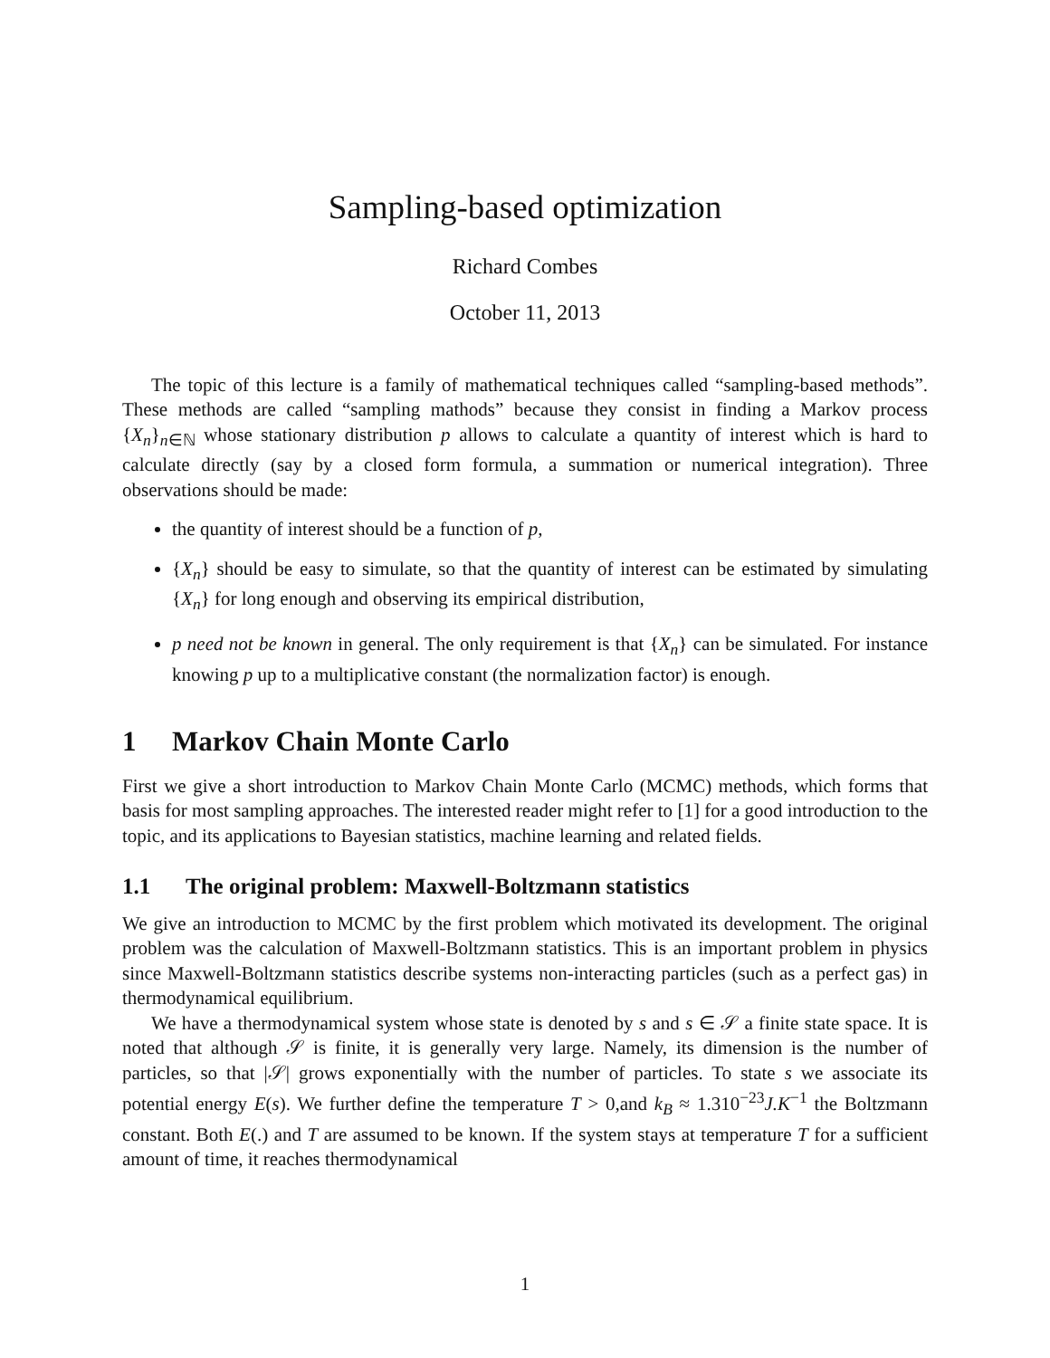Sampling-based optimization
Richard Combes
October 11, 2013
The topic of this lecture is a family of mathematical techniques called “sampling-based methods”. These methods are called “sampling mathods” because they consist in finding a Markov process {X<sub>n</sub>}<sub>n∈ℕ</sub> whose stationary distribution p allows to calculate a quantity of interest which is hard to calculate directly (say by a closed form formula, a summation or numerical integration). Three observations should be made:
the quantity of interest should be a function of p,
{X<sub>n</sub>} should be easy to simulate, so that the quantity of interest can be estimated by simulating {X<sub>n</sub>} for long enough and observing its empirical distribution,
p need not be known in general. The only requirement is that {X<sub>n</sub>} can be simulated. For instance knowing p up to a multiplicative constant (the normalization factor) is enough.
1 Markov Chain Monte Carlo
First we give a short introduction to Markov Chain Monte Carlo (MCMC) methods, which forms that basis for most sampling approaches. The interested reader might refer to [1] for a good introduction to the topic, and its applications to Bayesian statistics, machine learning and related fields.
1.1 The original problem: Maxwell-Boltzmann statistics
We give an introduction to MCMC by the first problem which motivated its development. The original problem was the calculation of Maxwell-Boltzmann statistics. This is an important problem in physics since Maxwell-Boltzmann statistics describe systems non-interacting particles (such as a perfect gas) in thermodynamical equilibrium.
We have a thermodynamical system whose state is denoted by s and s ∈ 𝒮 a finite state space. It is noted that although 𝒮 is finite, it is generally very large. Namely, its dimension is the number of particles, so that |𝒮| grows exponentially with the number of particles. To state s we associate its potential energy E(s). We further define the temperature T > 0,and k<sub>B</sub> ≈ 1.310<sup>−23</sup>J.K<sup>−1</sup> the Boltzmann constant. Both E(.) and T are assumed to be known. If the system stays at temperature T for a sufficient amount of time, it reaches thermodynamical
1